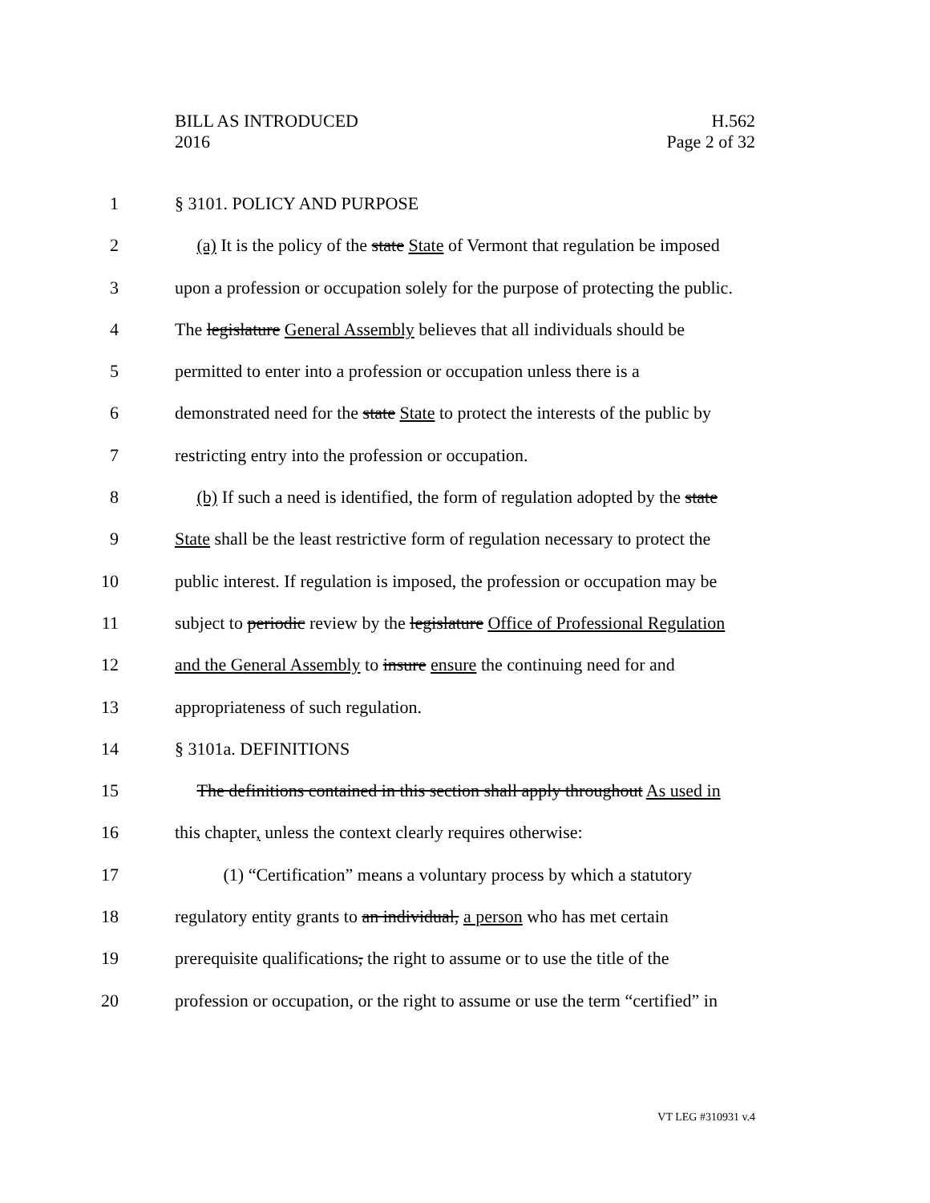H.562
Page 2 of 32
BILL AS INTRODUCED
2016
1 § 3101. POLICY AND PURPOSE
2 (a) It is the policy of the state State of Vermont that regulation be imposed
3 upon a profession or occupation solely for the purpose of protecting the public.
4 The legislature General Assembly believes that all individuals should be
5 permitted to enter into a profession or occupation unless there is a
6 demonstrated need for the state State to protect the interests of the public by
7 restricting entry into the profession or occupation.
8 (b) If such a need is identified, the form of regulation adopted by the state
9 State shall be the least restrictive form of regulation necessary to protect the
10 public interest. If regulation is imposed, the profession or occupation may be
11 subject to periodic review by the legislature Office of Professional Regulation
12 and the General Assembly to insure ensure the continuing need for and
13 appropriateness of such regulation.
14 § 3101a. DEFINITIONS
15 The definitions contained in this section shall apply throughout As used in
16 this chapter, unless the context clearly requires otherwise:
17 (1) “Certification” means a voluntary process by which a statutory
18 regulatory entity grants to an individual, a person who has met certain
19 prerequisite qualifications, the right to assume or to use the title of the
20 profession or occupation, or the right to assume or use the term “certified” in
VT LEG #310931 v.4